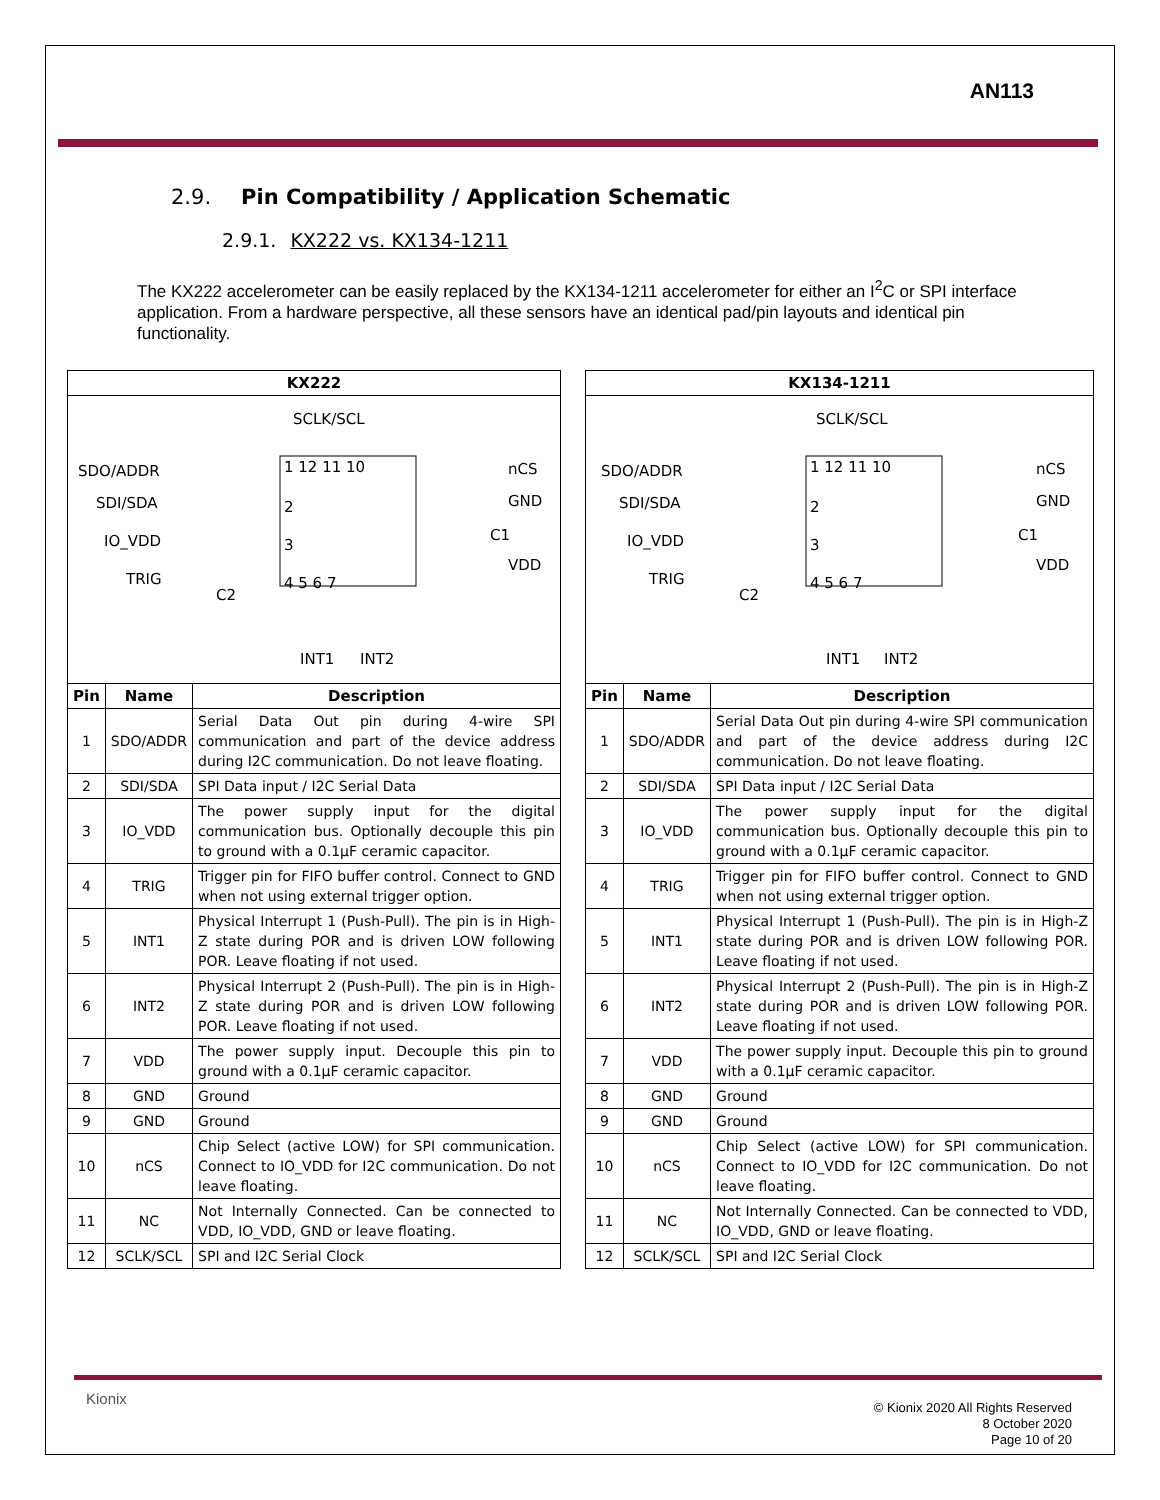AN113
2.9. Pin Compatibility / Application Schematic
2.9.1. KX222 vs. KX134-1211
The KX222 accelerometer can be easily replaced by the KX134-1211 accelerometer for either an I<sup>2</sup>C or SPI interface application. From a hardware perspective, all these sensors have an identical pad/pin layouts and identical pin functionality.
| KX222 | | |
| --- | --- | --- |
| SCLK/SCL SDO/ADDR SDI/SDA IO_VDD TRIG nCS GND VDD C1 C2 INT1 INT2 1 12 11 10 2 3 4 5 6 7 | | |
| Pin | Name | Description |
| 1 | SDO/ADDR | Serial Data Out pin during 4-wire SPI communication and part of the device address during I2C communication. Do not leave floating. |
| 2 | SDI/SDA | SPI Data input / I2C Serial Data |
| 3 | IO_VDD | The power supply input for the digital communication bus. Optionally decouple this pin to ground with a 0.1µF ceramic capacitor. |
| 4 | TRIG | Trigger pin for FIFO buffer control. Connect to GND when not using external trigger option. |
| 5 | INT1 | Physical Interrupt 1 (Push-Pull). The pin is in High-Z state during POR and is driven LOW following POR. Leave floating if not used. |
| 6 | INT2 | Physical Interrupt 2 (Push-Pull). The pin is in High-Z state during POR and is driven LOW following POR. Leave floating if not used. |
| 7 | VDD | The power supply input. Decouple this pin to ground with a 0.1µF ceramic capacitor. |
| 8 | GND | Ground |
| 9 | GND | Ground |
| 10 | nCS | Chip Select (active LOW) for SPI communication. Connect to IO_VDD for I2C communication. Do not leave floating. |
| 11 | NC | Not Internally Connected. Can be connected to VDD, IO_VDD, GND or leave floating. |
| 12 | SCLK/SCL | SPI and I2C Serial Clock |
| KX134-1211 | | |
| --- | --- | --- |
| SCLK/SCL SDO/ADDR SDI/SDA IO_VDD TRIG nCS GND VDD C1 C2 INT1 INT2 1 12 11 10 2 3 4 5 6 7 | | |
| Pin | Name | Description |
| 1 | SDO/ADDR | Serial Data Out pin during 4-wire SPI communication and part of the device address during I2C communication. Do not leave floating. |
| 2 | SDI/SDA | SPI Data input / I2C Serial Data |
| 3 | IO_VDD | The power supply input for the digital communication bus. Optionally decouple this pin to ground with a 0.1µF ceramic capacitor. |
| 4 | TRIG | Trigger pin for FIFO buffer control. Connect to GND when not using external trigger option. |
| 5 | INT1 | Physical Interrupt 1 (Push-Pull). The pin is in High-Z state during POR and is driven LOW following POR. Leave floating if not used. |
| 6 | INT2 | Physical Interrupt 2 (Push-Pull). The pin is in High-Z state during POR and is driven LOW following POR. Leave floating if not used. |
| 7 | VDD | The power supply input. Decouple this pin to ground with a 0.1µF ceramic capacitor. |
| 8 | GND | Ground |
| 9 | GND | Ground |
| 10 | nCS | Chip Select (active LOW) for SPI communication. Connect to IO_VDD for I2C communication. Do not leave floating. |
| 11 | NC | Not Internally Connected. Can be connected to VDD, IO_VDD, GND or leave floating. |
| 12 | SCLK/SCL | SPI and I2C Serial Clock |
Kionix
© Kionix 2020 All Rights Reserved
8 October 2020
Page 10 of 20